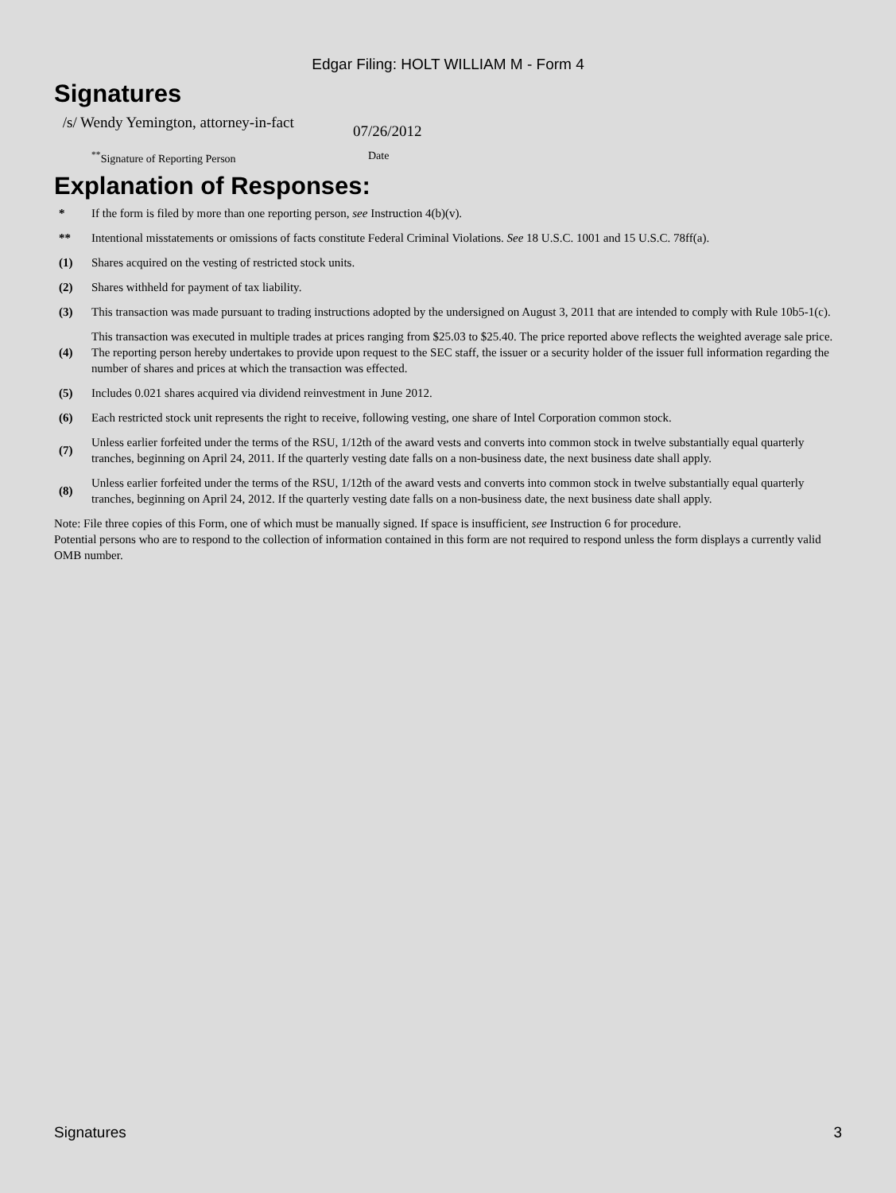Edgar Filing: HOLT WILLIAM M - Form 4
Signatures
/s/ Wendy Yemington, attorney-in-fact
07/26/2012
<sup>**</sup> Signature of Reporting Person Date
Explanation of Responses:
| * | If the form is filed by more than one reporting person, see Instruction 4(b)(v). |
| ** | Intentional misstatements or omissions of facts constitute Federal Criminal Violations. See 18 U.S.C. 1001 and 15 U.S.C. 78ff(a). |
| (1) | Shares acquired on the vesting of restricted stock units. |
| (2) | Shares withheld for payment of tax liability. |
| (3) | This transaction was made pursuant to trading instructions adopted by the undersigned on August 3, 2011 that are intended to comply with Rule 10b5-1(c). |
| (4) | This transaction was executed in multiple trades at prices ranging from $25.03 to $25.40. The price reported above reflects the weighted average sale price. The reporting person hereby undertakes to provide upon request to the SEC staff, the issuer or a security holder of the issuer full information regarding the number of shares and prices at which the transaction was effected. |
| (5) | Includes 0.021 shares acquired via dividend reinvestment in June 2012. |
| (6) | Each restricted stock unit represents the right to receive, following vesting, one share of Intel Corporation common stock. |
| (7) | Unless earlier forfeited under the terms of the RSU, 1/12th of the award vests and converts into common stock in twelve substantially equal quarterly tranches, beginning on April 24, 2011. If the quarterly vesting date falls on a non-business date, the next business date shall apply. |
| (8) | Unless earlier forfeited under the terms of the RSU, 1/12th of the award vests and converts into common stock in twelve substantially equal quarterly tranches, beginning on April 24, 2012. If the quarterly vesting date falls on a non-business date, the next business date shall apply. |
Note: File three copies of this Form, one of which must be manually signed. If space is insufficient, see Instruction 6 for procedure.
Potential persons who are to respond to the collection of information contained in this form are not required to respond unless the form displays a currently valid OMB number.
Signatures 3